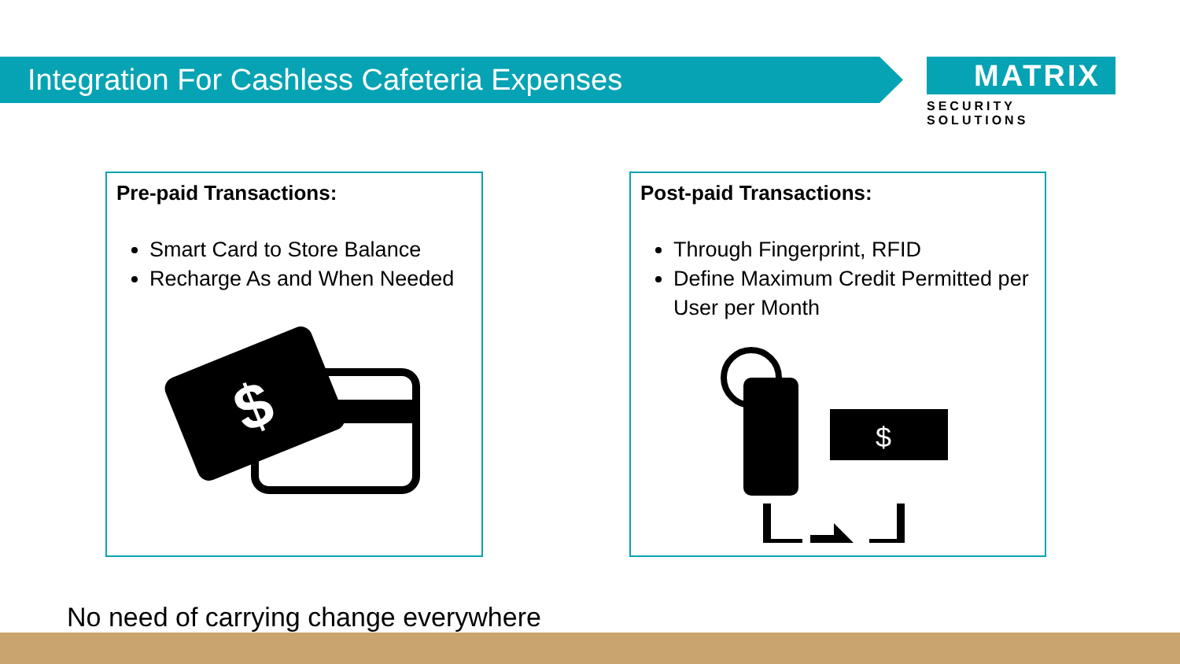Integration For Cashless Cafeteria Expenses
MATRIX
SECURITY SOLUTIONS
Pre-paid Transactions:
Smart Card to Store Balance
Recharge As and When Needed
$
Post-paid Transactions:
Through Fingerprint, RFID
Define Maximum Credit Permitted per User per Month
$
No need of carrying change everywhere